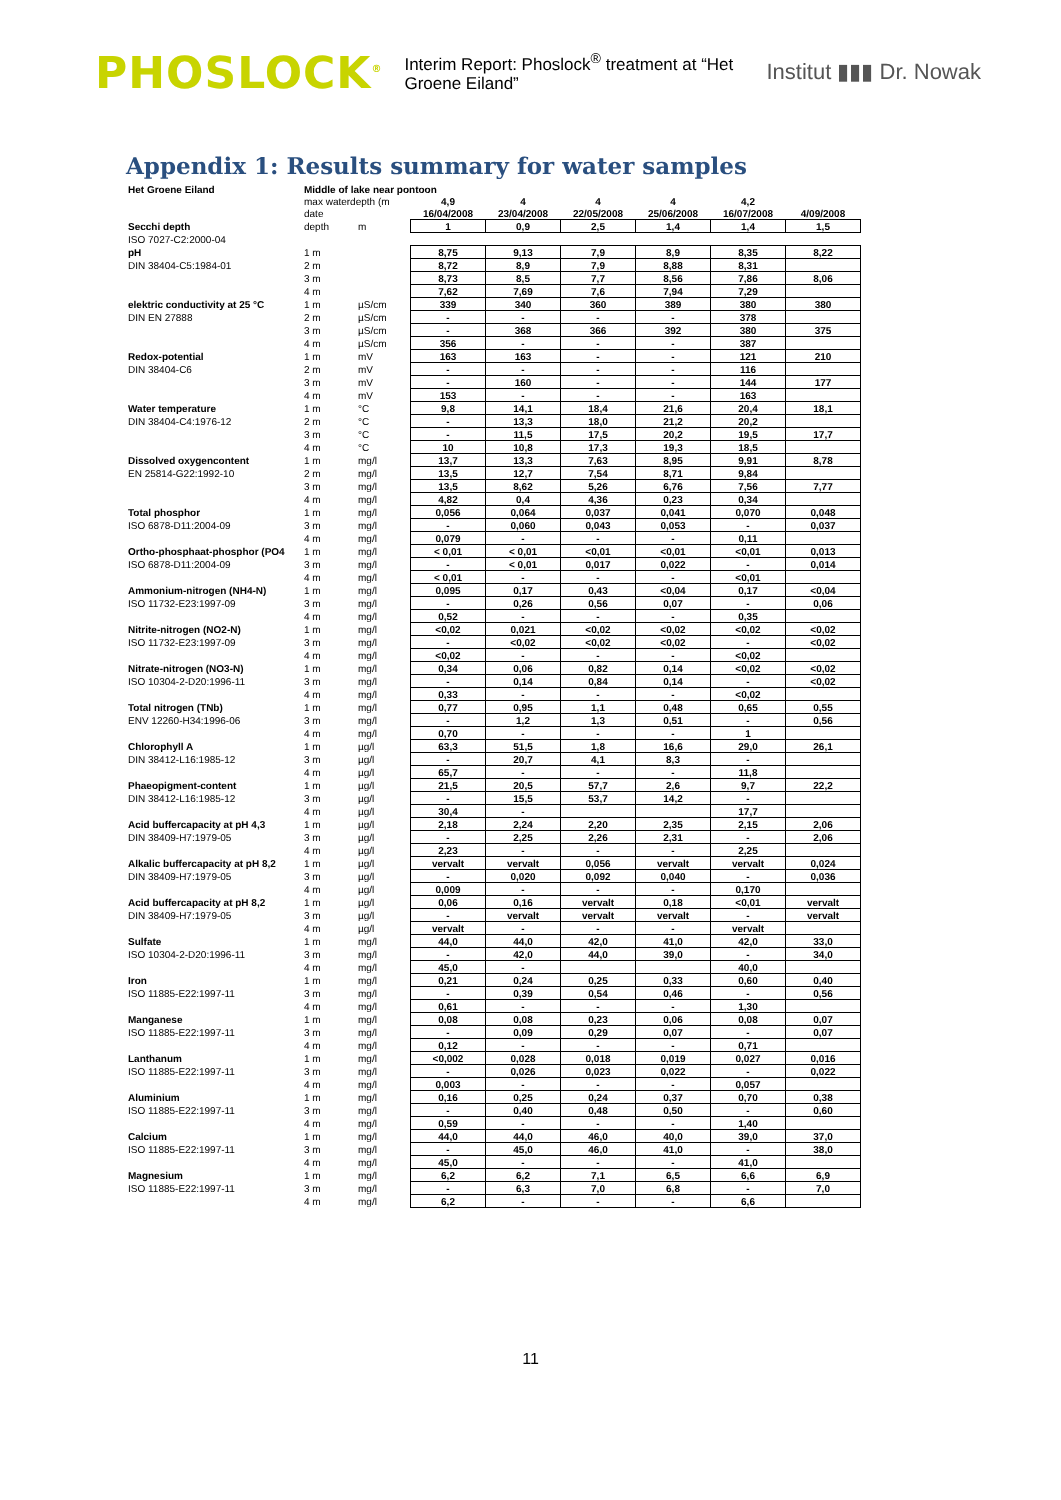PHOSLOCK<sup>®</sup> Interim Report: Phoslock<sup>®</sup> treatment at “Het Groene Eiland” Institut ▮▮▮ Dr. Nowak
Appendix 1: Results summary for water samples
| Het Groene Eiland | Middle of lake near pontoon | | | | | | | |
| | max waterdepth (m | | 4,9 | 4 | 4 | 4 | 4,2 | |
| | date | | 16/04/2008 | 23/04/2008 | 22/05/2008 | 25/06/2008 | 16/07/2008 | 4/09/2008 |
| Secchi depth | depth | m | 1 | 0,9 | 2,5 | 1,4 | 1,4 | 1,5 |
| ISO 7027-C2:2000-04 | | | | | | | | |
| pH | 1 m | | 8,75 | 9,13 | 7,9 | 8,9 | 8,35 | 8,22 |
| DIN 38404-C5:1984-01 | 2 m | | 8,72 | 8,9 | 7,9 | 8,88 | 8,31 | |
| | 3 m | | 8,73 | 8,5 | 7,7 | 8,56 | 7,86 | 8,06 |
| | 4 m | | 7,62 | 7,69 | 7,6 | 7,94 | 7,29 | |
| elektric conductivity at 25 °C | 1 m | µS/cm | 339 | 340 | 360 | 389 | 380 | 380 |
| DIN EN 27888 | 2 m | µS/cm | - | - | - | - | 378 | |
| | 3 m | µS/cm | - | 368 | 366 | 392 | 380 | 375 |
| | 4 m | µS/cm | 356 | - | - | - | 387 | |
| Redox-potential | 1 m | mV | 163 | 163 | - | - | 121 | 210 |
| DIN 38404-C6 | 2 m | mV | - | - | - | - | 116 | |
| | 3 m | mV | - | 160 | - | - | 144 | 177 |
| | 4 m | mV | 153 | - | - | - | 163 | |
| Water temperature | 1 m | °C | 9,8 | 14,1 | 18,4 | 21,6 | 20,4 | 18,1 |
| DIN 38404-C4:1976-12 | 2 m | °C | - | 13,3 | 18,0 | 21,2 | 20,2 | |
| | 3 m | °C | - | 11,5 | 17,5 | 20,2 | 19,5 | 17,7 |
| | 4 m | °C | 10 | 10,8 | 17,3 | 19,3 | 18,5 | |
| Dissolved oxygencontent | 1 m | mg/l | 13,7 | 13,3 | 7,63 | 8,95 | 9,91 | 8,78 |
| EN 25814-G22:1992-10 | 2 m | mg/l | 13,5 | 12,7 | 7,54 | 8,71 | 9,84 | |
| | 3 m | mg/l | 13,5 | 8,62 | 5,26 | 6,76 | 7,56 | 7,77 |
| | 4 m | mg/l | 4,82 | 0,4 | 4,36 | 0,23 | 0,34 | |
| Total phosphor | 1 m | mg/l | 0,056 | 0,064 | 0,037 | 0,041 | 0,070 | 0,048 |
| ISO 6878-D11:2004-09 | 3 m | mg/l | - | 0,060 | 0,043 | 0,053 | - | 0,037 |
| | 4 m | mg/l | 0,079 | - | - | - | 0,11 | |
| Ortho-phosphaat-phosphor (PO4 | 1 m | mg/l | < 0,01 | < 0,01 | <0,01 | <0,01 | <0,01 | 0,013 |
| ISO 6878-D11:2004-09 | 3 m | mg/l | - | < 0,01 | 0,017 | 0,022 | - | 0,014 |
| | 4 m | mg/l | < 0,01 | - | - | - | <0,01 | |
| Ammonium-nitrogen (NH4-N) | 1 m | mg/l | 0,095 | 0,17 | 0,43 | <0,04 | 0,17 | <0,04 |
| ISO 11732-E23:1997-09 | 3 m | mg/l | - | 0,26 | 0,56 | 0,07 | - | 0,06 |
| | 4 m | mg/l | 0,52 | - | - | - | 0,35 | |
| Nitrite-nitrogen (NO2-N) | 1 m | mg/l | <0,02 | 0,021 | <0,02 | <0,02 | <0,02 | <0,02 |
| ISO 11732-E23:1997-09 | 3 m | mg/l | - | <0,02 | <0,02 | <0,02 | - | <0,02 |
| | 4 m | mg/l | <0,02 | - | - | - | <0,02 | |
| Nitrate-nitrogen (NO3-N) | 1 m | mg/l | 0,34 | 0,06 | 0,82 | 0,14 | <0,02 | <0,02 |
| ISO 10304-2-D20:1996-11 | 3 m | mg/l | - | 0,14 | 0,84 | 0,14 | - | <0,02 |
| | 4 m | mg/l | 0,33 | - | - | - | <0,02 | |
| Total nitrogen (TNb) | 1 m | mg/l | 0,77 | 0,95 | 1,1 | 0,48 | 0,65 | 0,55 |
| ENV 12260-H34:1996-06 | 3 m | mg/l | - | 1,2 | 1,3 | 0,51 | - | 0,56 |
| | 4 m | mg/l | 0,70 | - | - | - | 1 | |
| Chlorophyll A | 1 m | µg/l | 63,3 | 51,5 | 1,8 | 16,6 | 29,0 | 26,1 |
| DIN 38412-L16:1985-12 | 3 m | µg/l | - | 20,7 | 4,1 | 8,3 | - | |
| | 4 m | µg/l | 65,7 | - | - | - | 11,8 | |
| Phaeopigment-content | 1 m | µg/l | 21,5 | 20,5 | 57,7 | 2,6 | 9,7 | 22,2 |
| DIN 38412-L16:1985-12 | 3 m | µg/l | - | 15,5 | 53,7 | 14,2 | - | |
| | 4 m | µg/l | 30,4 | - | | | 17,7 | |
| Acid buffercapacity at pH 4,3 | 1 m | µg/l | 2,18 | 2,24 | 2,20 | 2,35 | 2,15 | 2,06 |
| DIN 38409-H7:1979-05 | 3 m | µg/l | - | 2,25 | 2,26 | 2,31 | - | 2,06 |
| | 4 m | µg/l | 2,23 | - | - | - | 2,25 | |
| Alkalic buffercapacity at pH 8,2 | 1 m | µg/l | vervalt | vervalt | 0,056 | vervalt | vervalt | 0,024 |
| DIN 38409-H7:1979-05 | 3 m | µg/l | - | 0,020 | 0,092 | 0,040 | - | 0,036 |
| | 4 m | µg/l | 0,009 | - | - | - | 0,170 | |
| Acid buffercapacity at pH 8,2 | 1 m | µg/l | 0,06 | 0,16 | vervalt | 0,18 | <0,01 | vervalt |
| DIN 38409-H7:1979-05 | 3 m | µg/l | - | vervalt | vervalt | vervalt | - | vervalt |
| | 4 m | µg/l | vervalt | - | - | - | vervalt | |
| Sulfate | 1 m | mg/l | 44,0 | 44,0 | 42,0 | 41,0 | 42,0 | 33,0 |
| ISO 10304-2-D20:1996-11 | 3 m | mg/l | - | 42,0 | 44,0 | 39,0 | - | 34,0 |
| | 4 m | mg/l | 45,0 | - | | | 40,0 | |
| Iron | 1 m | mg/l | 0,21 | 0,24 | 0,25 | 0,33 | 0,60 | 0,40 |
| ISO 11885-E22:1997-11 | 3 m | mg/l | - | 0,39 | 0,54 | 0,46 | - | 0,56 |
| | 4 m | mg/l | 0,61 | - | - | - | 1,30 | |
| Manganese | 1 m | mg/l | 0,08 | 0,08 | 0,23 | 0,06 | 0,08 | 0,07 |
| ISO 11885-E22:1997-11 | 3 m | mg/l | - | 0,09 | 0,29 | 0,07 | - | 0,07 |
| | 4 m | mg/l | 0,12 | - | - | - | 0,71 | |
| Lanthanum | 1 m | mg/l | <0,002 | 0,028 | 0,018 | 0,019 | 0,027 | 0,016 |
| ISO 11885-E22:1997-11 | 3 m | mg/l | - | 0,026 | 0,023 | 0,022 | - | 0,022 |
| | 4 m | mg/l | 0,003 | - | - | - | 0,057 | |
| Aluminium | 1 m | mg/l | 0,16 | 0,25 | 0,24 | 0,37 | 0,70 | 0,38 |
| ISO 11885-E22:1997-11 | 3 m | mg/l | - | 0,40 | 0,48 | 0,50 | - | 0,60 |
| | 4 m | mg/l | 0,59 | - | - | - | 1,40 | |
| Calcium | 1 m | mg/l | 44,0 | 44,0 | 46,0 | 40,0 | 39,0 | 37,0 |
| ISO 11885-E22:1997-11 | 3 m | mg/l | - | 45,0 | 46,0 | 41,0 | - | 38,0 |
| | 4 m | mg/l | 45,0 | - | - | - | 41,0 | |
| Magnesium | 1 m | mg/l | 6,2 | 6,2 | 7,1 | 6,5 | 6,6 | 6,9 |
| ISO 11885-E22:1997-11 | 3 m | mg/l | - | 6,3 | 7,0 | 6,8 | - | 7,0 |
| | 4 m | mg/l | 6,2 | - | - | - | 6,6 | |
11